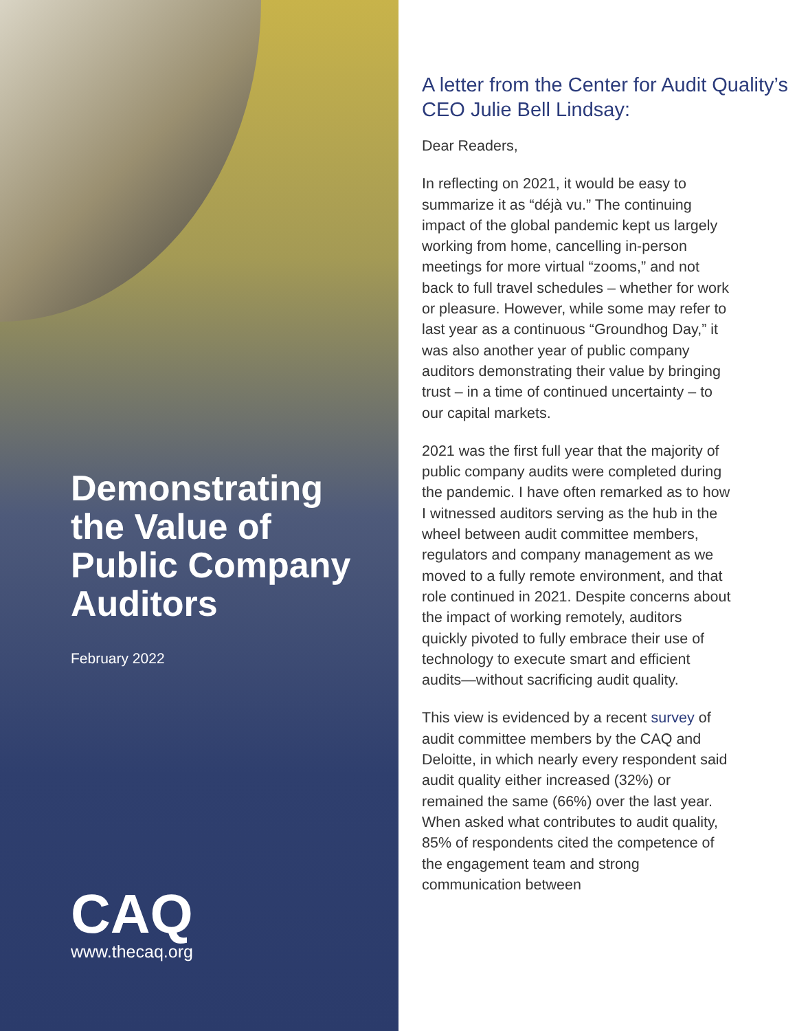Demonstrating the Value of Public Company Auditors
February 2022
CAQ
www.thecaq.org
A letter from the Center for Audit Quality’s CEO Julie Bell Lindsay:
Dear Readers,
In reflecting on 2021, it would be easy to summarize it as “déjà vu.” The continuing impact of the global pandemic kept us largely working from home, cancelling in-person meetings for more virtual “zooms,” and not back to full travel schedules – whether for work or pleasure. However, while some may refer to last year as a continuous “Groundhog Day,” it was also another year of public company auditors demonstrating their value by bringing trust – in a time of continued uncertainty – to our capital markets.
2021 was the first full year that the majority of public company audits were completed during the pandemic. I have often remarked as to how I witnessed auditors serving as the hub in the wheel between audit committee members, regulators and company management as we moved to a fully remote environment, and that role continued in 2021. Despite concerns about the impact of working remotely, auditors quickly pivoted to fully embrace their use of technology to execute smart and efficient audits—without sacrificing audit quality.
This view is evidenced by a recent survey of audit committee members by the CAQ and Deloitte, in which nearly every respondent said audit quality either increased (32%) or remained the same (66%) over the last year. When asked what contributes to audit quality, 85% of respondents cited the competence of the engagement team and strong communication between